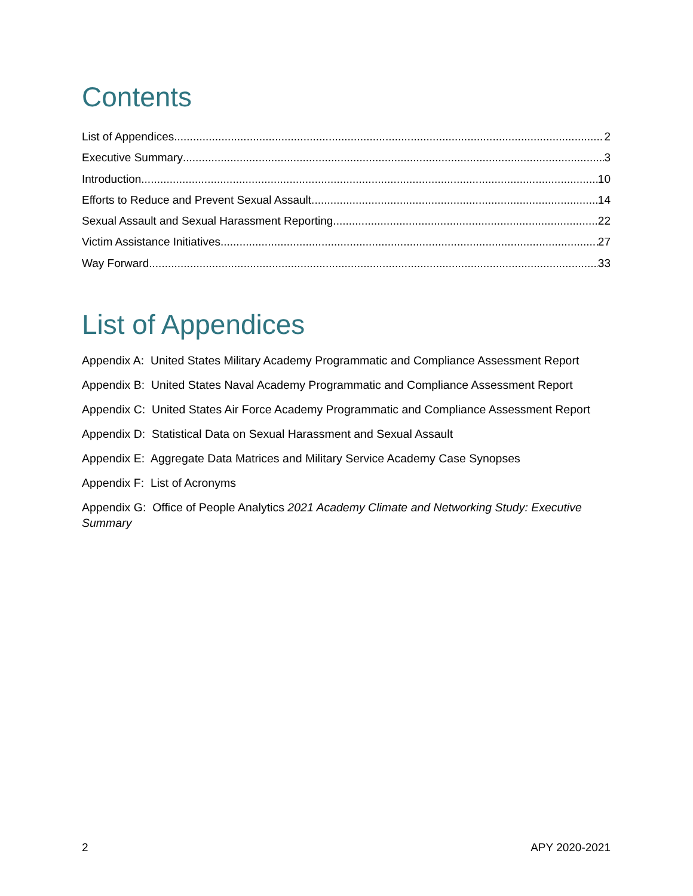Contents
List of Appendices 2
Executive Summary 3
Introduction 10
Efforts to Reduce and Prevent Sexual Assault 14
Sexual Assault and Sexual Harassment Reporting 22
Victim Assistance Initiatives 27
Way Forward 33
List of Appendices
Appendix A: United States Military Academy Programmatic and Compliance Assessment Report
Appendix B: United States Naval Academy Programmatic and Compliance Assessment Report
Appendix C: United States Air Force Academy Programmatic and Compliance Assessment Report
Appendix D: Statistical Data on Sexual Harassment and Sexual Assault
Appendix E: Aggregate Data Matrices and Military Service Academy Case Synopses
Appendix F: List of Acronyms
Appendix G: Office of People Analytics 2021 Academy Climate and Networking Study: Executive Summary
2 APY 2020-2021